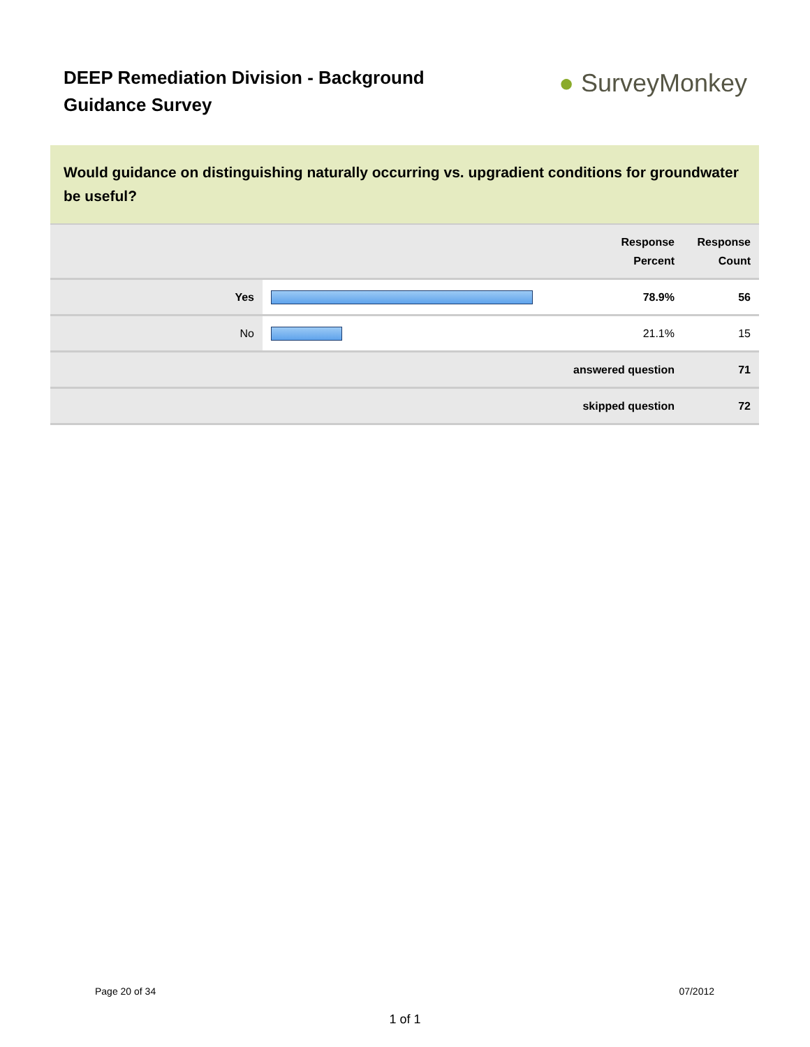DEEP Remediation Division - Background Guidance Survey
● SurveyMonkey
Would guidance on distinguishing naturally occurring vs. upgradient conditions for groundwater be useful?
| | | Response Percent | Response Count |
| --- | --- | --- | --- |
| Yes | | 78.9% | 56 |
| No | | 21.1% | 15 |
| answered question | | | 71 |
| skipped question | | | 72 |
Page 20 of 34 07/2012
1 of 1